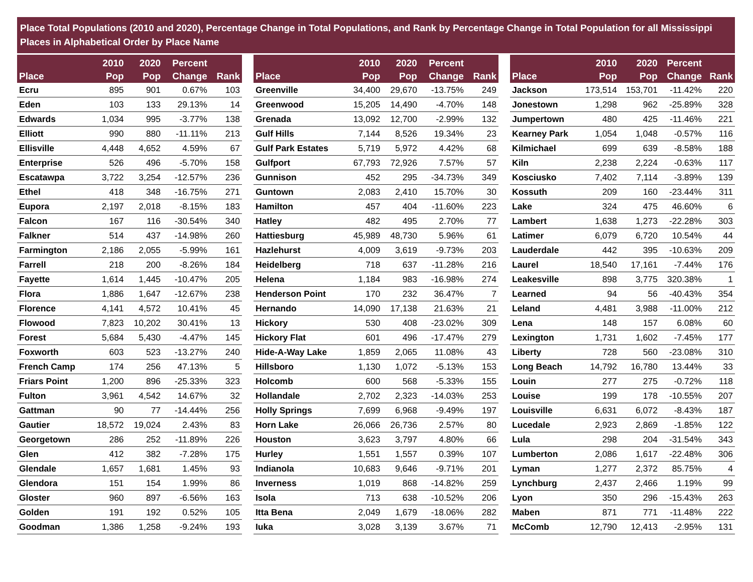Place Total Populations (2010 and 2020), Percentage Change in Total Populations, and Rank by Percentage Change in Total Population for all Mississippi Places in Alphabetical Order by Place Name
| Place | 2010 Pop | 2020 Pop | Percent Change | Rank |
| --- | --- | --- | --- | --- |
| Ecru | 895 | 901 | 0.67% | 103 |
| Eden | 103 | 133 | 29.13% | 14 |
| Edwards | 1,034 | 995 | -3.77% | 138 |
| Elliott | 990 | 880 | -11.11% | 213 |
| Ellisville | 4,448 | 4,652 | 4.59% | 67 |
| Enterprise | 526 | 496 | -5.70% | 158 |
| Escatawpa | 3,722 | 3,254 | -12.57% | 236 |
| Ethel | 418 | 348 | -16.75% | 271 |
| Eupora | 2,197 | 2,018 | -8.15% | 183 |
| Falcon | 167 | 116 | -30.54% | 340 |
| Falkner | 514 | 437 | -14.98% | 260 |
| Farmington | 2,186 | 2,055 | -5.99% | 161 |
| Farrell | 218 | 200 | -8.26% | 184 |
| Fayette | 1,614 | 1,445 | -10.47% | 205 |
| Flora | 1,886 | 1,647 | -12.67% | 238 |
| Florence | 4,141 | 4,572 | 10.41% | 45 |
| Flowood | 7,823 | 10,202 | 30.41% | 13 |
| Forest | 5,684 | 5,430 | -4.47% | 145 |
| Foxworth | 603 | 523 | -13.27% | 240 |
| French Camp | 174 | 256 | 47.13% | 5 |
| Friars Point | 1,200 | 896 | -25.33% | 323 |
| Fulton | 3,961 | 4,542 | 14.67% | 32 |
| Gattman | 90 | 77 | -14.44% | 256 |
| Gautier | 18,572 | 19,024 | 2.43% | 83 |
| Georgetown | 286 | 252 | -11.89% | 226 |
| Glen | 412 | 382 | -7.28% | 175 |
| Glendale | 1,657 | 1,681 | 1.45% | 93 |
| Glendora | 151 | 154 | 1.99% | 86 |
| Gloster | 960 | 897 | -6.56% | 163 |
| Golden | 191 | 192 | 0.52% | 105 |
| Goodman | 1,386 | 1,258 | -9.24% | 193 |
| Place | 2010 Pop | 2020 Pop | Percent Change | Rank |
| --- | --- | --- | --- | --- |
| Greenville | 34,400 | 29,670 | -13.75% | 249 |
| Greenwood | 15,205 | 14,490 | -4.70% | 148 |
| Grenada | 13,092 | 12,700 | -2.99% | 132 |
| Gulf Hills | 7,144 | 8,526 | 19.34% | 23 |
| Gulf Park Estates | 5,719 | 5,972 | 4.42% | 68 |
| Gulfport | 67,793 | 72,926 | 7.57% | 57 |
| Gunnison | 452 | 295 | -34.73% | 349 |
| Guntown | 2,083 | 2,410 | 15.70% | 30 |
| Hamilton | 457 | 404 | -11.60% | 223 |
| Hatley | 482 | 495 | 2.70% | 77 |
| Hattiesburg | 45,989 | 48,730 | 5.96% | 61 |
| Hazlehurst | 4,009 | 3,619 | -9.73% | 203 |
| Heidelberg | 718 | 637 | -11.28% | 216 |
| Helena | 1,184 | 983 | -16.98% | 274 |
| Henderson Point | 170 | 232 | 36.47% | 7 |
| Hernando | 14,090 | 17,138 | 21.63% | 21 |
| Hickory | 530 | 408 | -23.02% | 309 |
| Hickory Flat | 601 | 496 | -17.47% | 279 |
| Hide-A-Way Lake | 1,859 | 2,065 | 11.08% | 43 |
| Hillsboro | 1,130 | 1,072 | -5.13% | 153 |
| Holcomb | 600 | 568 | -5.33% | 155 |
| Hollandale | 2,702 | 2,323 | -14.03% | 253 |
| Holly Springs | 7,699 | 6,968 | -9.49% | 197 |
| Horn Lake | 26,066 | 26,736 | 2.57% | 80 |
| Houston | 3,623 | 3,797 | 4.80% | 66 |
| Hurley | 1,551 | 1,557 | 0.39% | 107 |
| Indianola | 10,683 | 9,646 | -9.71% | 201 |
| Inverness | 1,019 | 868 | -14.82% | 259 |
| Isola | 713 | 638 | -10.52% | 206 |
| Itta Bena | 2,049 | 1,679 | -18.06% | 282 |
| Iuka | 3,028 | 3,139 | 3.67% | 71 |
| Place | 2010 Pop | 2020 Pop | Percent Change | Rank |
| --- | --- | --- | --- | --- |
| Jackson | 173,514 | 153,701 | -11.42% | 220 |
| Jonestown | 1,298 | 962 | -25.89% | 328 |
| Jumpertown | 480 | 425 | -11.46% | 221 |
| Kearney Park | 1,054 | 1,048 | -0.57% | 116 |
| Kilmichael | 699 | 639 | -8.58% | 188 |
| Kiln | 2,238 | 2,224 | -0.63% | 117 |
| Kosciusko | 7,402 | 7,114 | -3.89% | 139 |
| Kossuth | 209 | 160 | -23.44% | 311 |
| Lake | 324 | 475 | 46.60% | 6 |
| Lambert | 1,638 | 1,273 | -22.28% | 303 |
| Latimer | 6,079 | 6,720 | 10.54% | 44 |
| Lauderdale | 442 | 395 | -10.63% | 209 |
| Laurel | 18,540 | 17,161 | -7.44% | 176 |
| Leakesville | 898 | 3,775 | 320.38% | 1 |
| Learned | 94 | 56 | -40.43% | 354 |
| Leland | 4,481 | 3,988 | -11.00% | 212 |
| Lena | 148 | 157 | 6.08% | 60 |
| Lexington | 1,731 | 1,602 | -7.45% | 177 |
| Liberty | 728 | 560 | -23.08% | 310 |
| Long Beach | 14,792 | 16,780 | 13.44% | 33 |
| Louin | 277 | 275 | -0.72% | 118 |
| Louise | 199 | 178 | -10.55% | 207 |
| Louisville | 6,631 | 6,072 | -8.43% | 187 |
| Lucedale | 2,923 | 2,869 | -1.85% | 122 |
| Lula | 298 | 204 | -31.54% | 343 |
| Lumberton | 2,086 | 1,617 | -22.48% | 306 |
| Lyman | 1,277 | 2,372 | 85.75% | 4 |
| Lynchburg | 2,437 | 2,466 | 1.19% | 99 |
| Lyon | 350 | 296 | -15.43% | 263 |
| Maben | 871 | 771 | -11.48% | 222 |
| McComb | 12,790 | 12,413 | -2.95% | 131 |